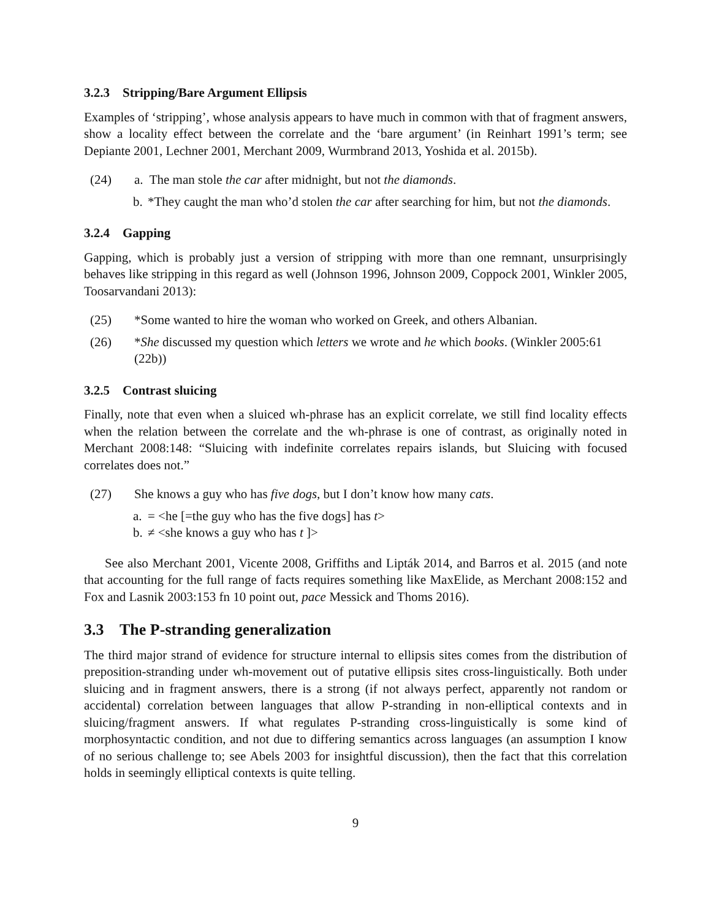3.2.3 Stripping/Bare Argument Ellipsis
Examples of ‘stripping’, whose analysis appears to have much in common with that of fragment answers, show a locality effect between the correlate and the ‘bare argument’ (in Reinhart 1991’s term; see Depiante 2001, Lechner 2001, Merchant 2009, Wurmbrand 2013, Yoshida et al. 2015b).
(24) a. The man stole the car after midnight, but not the diamonds.
b. *They caught the man who’d stolen the car after searching for him, but not the diamonds.
3.2.4 Gapping
Gapping, which is probably just a version of stripping with more than one remnant, unsurprisingly behaves like stripping in this regard as well (Johnson 1996, Johnson 2009, Coppock 2001, Winkler 2005, Toosarvandani 2013):
(25) *Some wanted to hire the woman who worked on Greek, and others Albanian.
(26) *She discussed my question which letters we wrote and he which books. (Winkler 2005:61 (22b))
3.2.5 Contrast sluicing
Finally, note that even when a sluiced wh-phrase has an explicit correlate, we still find locality effects when the relation between the correlate and the wh-phrase is one of contrast, as originally noted in Merchant 2008:148: “Sluicing with indefinite correlates repairs islands, but Sluicing with focused correlates does not.”
(27) She knows a guy who has five dogs, but I don’t know how many cats.
a. = <he [=the guy who has the five dogs] has t>
b. ≠ <she knows a guy who has t ]>
See also Merchant 2001, Vicente 2008, Griffiths and Lipták 2014, and Barros et al. 2015 (and note that accounting for the full range of facts requires something like MaxElide, as Merchant 2008:152 and Fox and Lasnik 2003:153 fn 10 point out, pace Messick and Thoms 2016).
3.3 The P-stranding generalization
The third major strand of evidence for structure internal to ellipsis sites comes from the distribution of preposition-stranding under wh-movement out of putative ellipsis sites cross-linguistically. Both under sluicing and in fragment answers, there is a strong (if not always perfect, apparently not random or accidental) correlation between languages that allow P-stranding in non-elliptical contexts and in sluicing/fragment answers. If what regulates P-stranding cross-linguistically is some kind of morphosyntactic condition, and not due to differing semantics across languages (an assumption I know of no serious challenge to; see Abels 2003 for insightful discussion), then the fact that this correlation holds in seemingly elliptical contexts is quite telling.
9